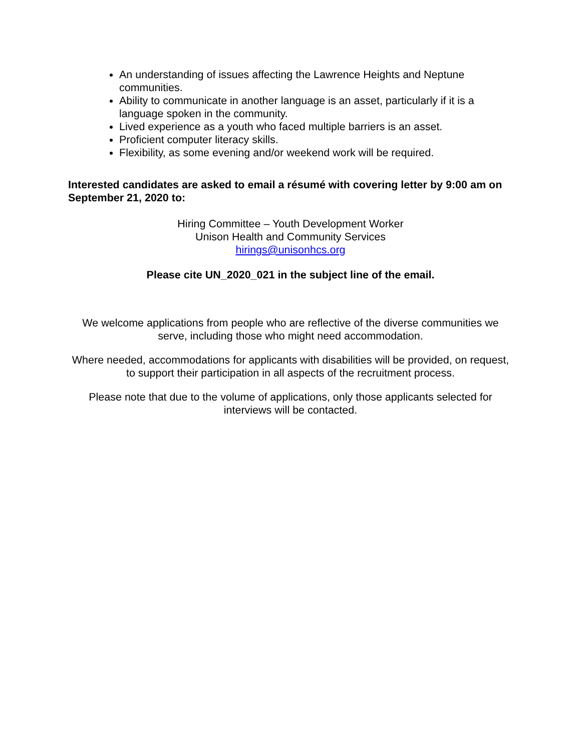An understanding of issues affecting the Lawrence Heights and Neptune communities.
Ability to communicate in another language is an asset, particularly if it is a language spoken in the community.
Lived experience as a youth who faced multiple barriers is an asset.
Proficient computer literacy skills.
Flexibility, as some evening and/or weekend work will be required.
Interested candidates are asked to email a résumé with covering letter by 9:00 am on September 21, 2020 to:
Hiring Committee – Youth Development Worker
Unison Health and Community Services
hirings@unisonhcs.org
Please cite UN_2020_021 in the subject line of the email.
We welcome applications from people who are reflective of the diverse communities we serve, including those who might need accommodation.
Where needed, accommodations for applicants with disabilities will be provided, on request, to support their participation in all aspects of the recruitment process.
Please note that due to the volume of applications, only those applicants selected for interviews will be contacted.